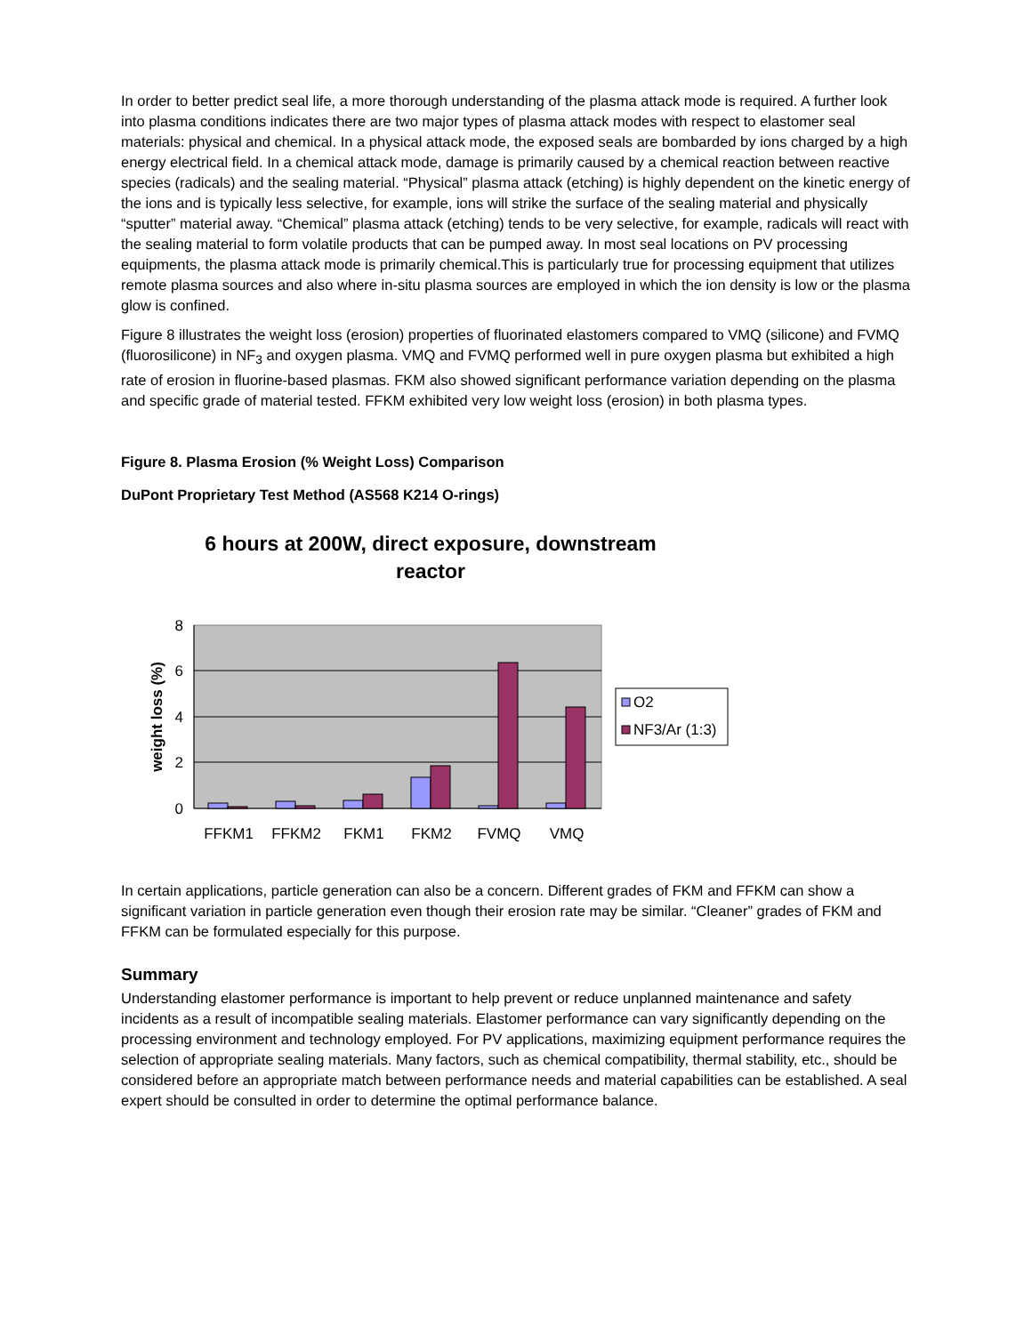In order to better predict seal life, a more thorough understanding of the plasma attack mode is required. A further look into plasma conditions indicates there are two major types of plasma attack modes with respect to elastomer seal materials: physical and chemical. In a physical attack mode, the exposed seals are bombarded by ions charged by a high energy electrical field. In a chemical attack mode, damage is primarily caused by a chemical reaction between reactive species (radicals) and the sealing material. “Physical” plasma attack (etching) is highly dependent on the kinetic energy of the ions and is typically less selective, for example, ions will strike the surface of the sealing material and physically “sputter” material away. “Chemical” plasma attack (etching) tends to be very selective, for example, radicals will react with the sealing material to form volatile products that can be pumped away. In most seal locations on PV processing equipments, the plasma attack mode is primarily chemical.This is particularly true for processing equipment that utilizes remote plasma sources and also where in-situ plasma sources are employed in which the ion density is low or the plasma glow is confined.
Figure 8 illustrates the weight loss (erosion) properties of fluorinated elastomers compared to VMQ (silicone) and FVMQ (fluorosilicone) in NF<sub>3</sub> and oxygen plasma. VMQ and FVMQ performed well in pure oxygen plasma but exhibited a high rate of erosion in fluorine-based plasmas. FKM also showed significant performance variation depending on the plasma and specific grade of material tested. FFKM exhibited very low weight loss (erosion) in both plasma types.
Figure 8. Plasma Erosion (% Weight Loss) Comparison
DuPont Proprietary Test Method (AS568 K214 O-rings)
6 hours at 200W, direct exposure, downstream
reactor
8
6
4
2
0
weight loss (%)
FFKM1
FFKM2
FKM1
FKM2
FVMQ
VMQ
O2
NF3/Ar (1:3)
In certain applications, particle generation can also be a concern. Different grades of FKM and FFKM can show a significant variation in particle generation even though their erosion rate may be similar. “Cleaner” grades of FKM and FFKM can be formulated especially for this purpose.
Summary
Understanding elastomer performance is important to help prevent or reduce unplanned maintenance and safety incidents as a result of incompatible sealing materials. Elastomer performance can vary significantly depending on the processing environment and technology employed. For PV applications, maximizing equipment performance requires the selection of appropriate sealing materials. Many factors, such as chemical compatibility, thermal stability, etc., should be considered before an appropriate match between performance needs and material capabilities can be established. A seal expert should be consulted in order to determine the optimal performance balance.